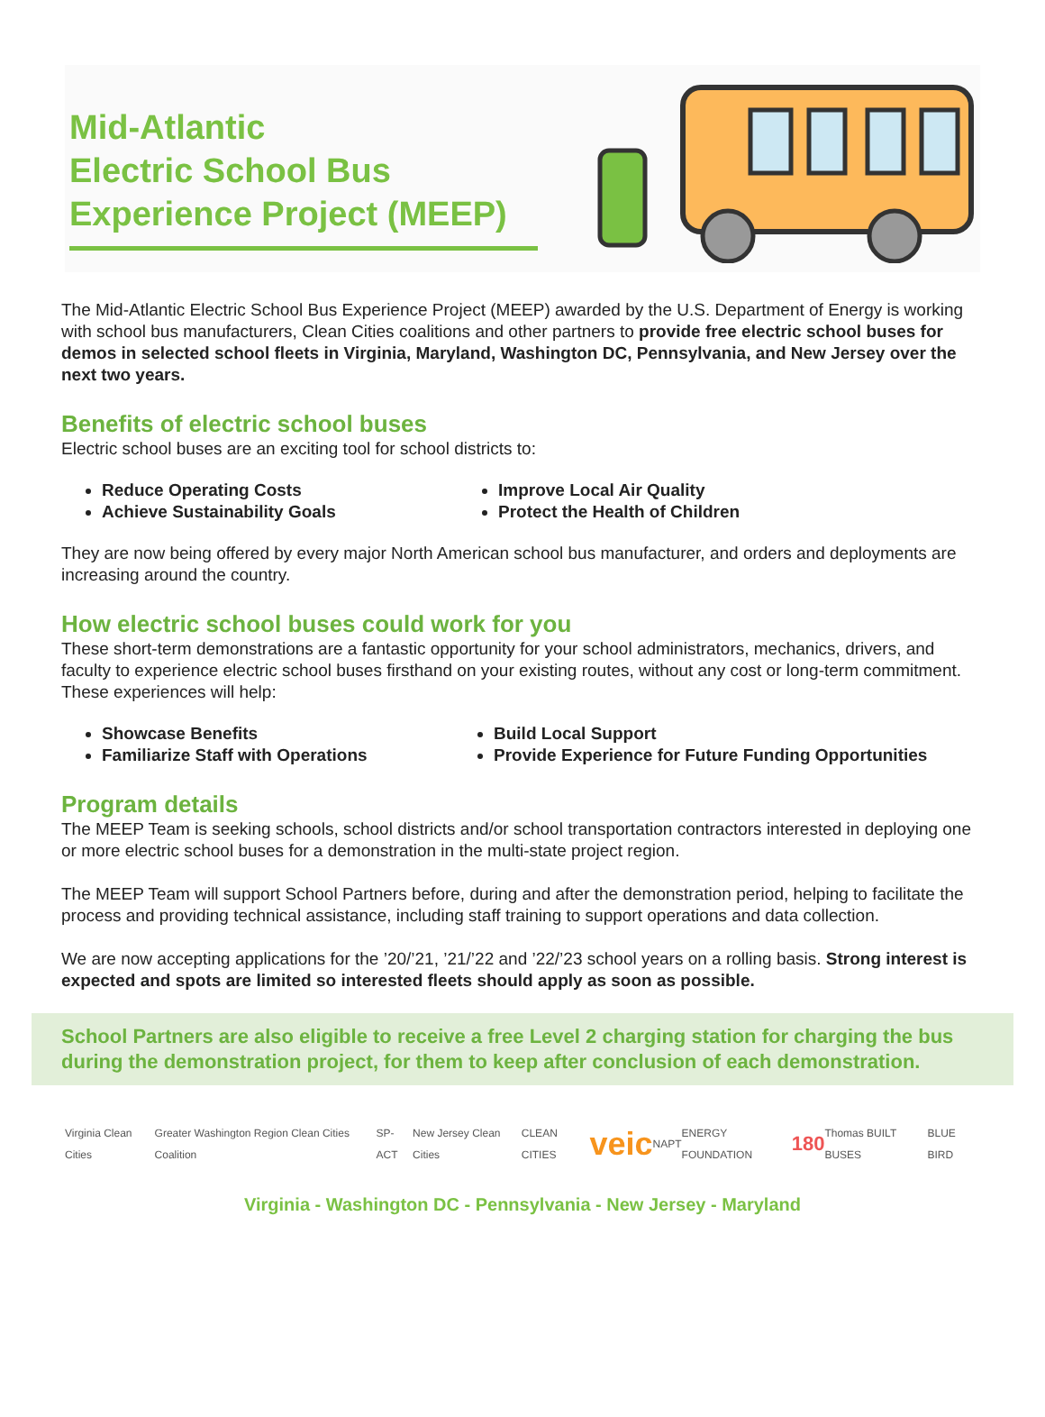Mid-Atlantic
Electric School Bus
Experience Project (MEEP)
The Mid-Atlantic Electric School Bus Experience Project (MEEP) awarded by the U.S. Department of Energy is working with school bus manufacturers, Clean Cities coalitions and other partners to provide free electric school buses for demos in selected school fleets in Virginia, Maryland, Washington DC, Pennsylvania, and New Jersey over the next two years.
Benefits of electric school buses
Electric school buses are an exciting tool for school districts to:
Reduce Operating Costs
Improve Local Air Quality
Achieve Sustainability Goals
Protect the Health of Children
They are now being offered by every major North American school bus manufacturer, and orders and deployments are increasing around the country.
How electric school buses could work for you
These short-term demonstrations are a fantastic opportunity for your school administrators, mechanics, drivers, and faculty to experience electric school buses firsthand on your existing routes, without any cost or long-term commitment. These experiences will help:
Showcase Benefits
Build Local Support
Familiarize Staff with Operations
Provide Experience for Future Funding Opportunities
Program details
The MEEP Team is seeking schools, school districts and/or school transportation contractors interested in deploying one or more electric school buses for a demonstration in the multi-state project region.
The MEEP Team will support School Partners before, during and after the demonstration period, helping to facilitate the process and providing technical assistance, including staff training to support operations and data collection.
We are now accepting applications for the ’20/’21, ’21/’22 and ’22/’23 school years on a rolling basis. Strong interest is expected and spots are limited so interested fleets should apply as soon as possible.
School Partners are also eligible to receive a free Level 2 charging station for charging the bus during the demonstration project, for them to keep after conclusion of each demonstration.
Virginia Clean Cities Greater Washington Region Clean Cities Coalition SP-ACT New Jersey Clean Cities CLEAN CITIES veic NAPT ENERGY FOUNDATION 180 Thomas BUILT BUSES BLUE BIRD
Virginia - Washington DC - Pennsylvania - New Jersey - Maryland